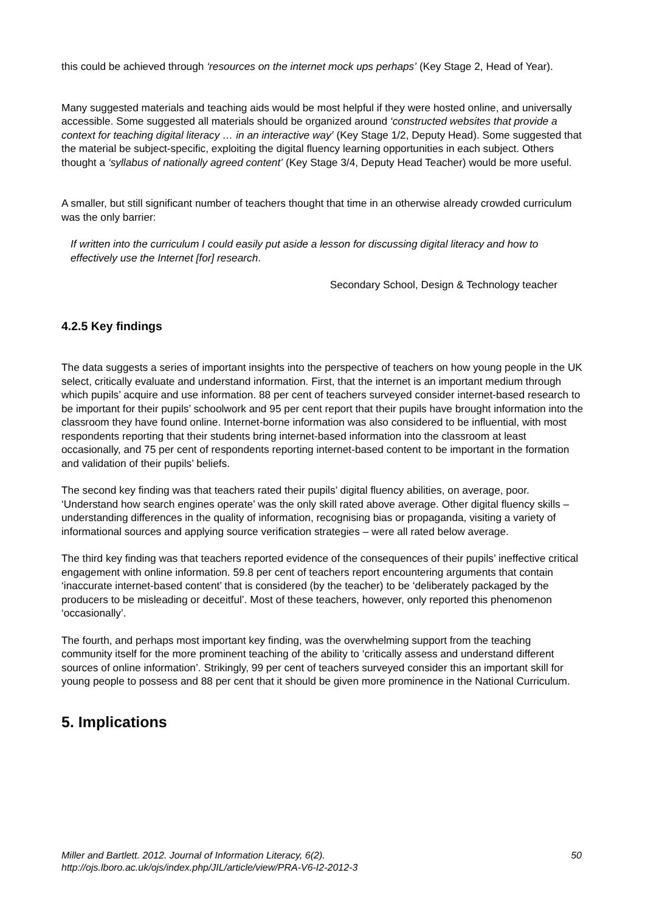this could be achieved through ‘resources on the internet mock ups perhaps’ (Key Stage 2, Head of Year).
Many suggested materials and teaching aids would be most helpful if they were hosted online, and universally accessible. Some suggested all materials should be organized around ‘constructed websites that provide a context for teaching digital literacy … in an interactive way’ (Key Stage 1/2, Deputy Head). Some suggested that the material be subject-specific, exploiting the digital fluency learning opportunities in each subject. Others thought a ‘syllabus of nationally agreed content’ (Key Stage 3/4, Deputy Head Teacher) would be more useful.
A smaller, but still significant number of teachers thought that time in an otherwise already crowded curriculum was the only barrier:
If written into the curriculum I could easily put aside a lesson for discussing digital literacy and how to effectively use the Internet [for] research.
Secondary School, Design & Technology teacher
4.2.5 Key findings
The data suggests a series of important insights into the perspective of teachers on how young people in the UK select, critically evaluate and understand information. First, that the internet is an important medium through which pupils’ acquire and use information. 88 per cent of teachers surveyed consider internet-based research to be important for their pupils’ schoolwork and 95 per cent report that their pupils have brought information into the classroom they have found online. Internet-borne information was also considered to be influential, with most respondents reporting that their students bring internet-based information into the classroom at least occasionally, and 75 per cent of respondents reporting internet-based content to be important in the formation and validation of their pupils’ beliefs.
The second key finding was that teachers rated their pupils’ digital fluency abilities, on average, poor. ‘Understand how search engines operate’ was the only skill rated above average. Other digital fluency skills – understanding differences in the quality of information, recognising bias or propaganda, visiting a variety of informational sources and applying source verification strategies – were all rated below average.
The third key finding was that teachers reported evidence of the consequences of their pupils’ ineffective critical engagement with online information. 59.8 per cent of teachers report encountering arguments that contain ‘inaccurate internet-based content’ that is considered (by the teacher) to be ‘deliberately packaged by the producers to be misleading or deceitful’. Most of these teachers, however, only reported this phenomenon ‘occasionally’.
The fourth, and perhaps most important key finding, was the overwhelming support from the teaching community itself for the more prominent teaching of the ability to ‘critically assess and understand different sources of online information’. Strikingly, 99 per cent of teachers surveyed consider this an important skill for young people to possess and 88 per cent that it should be given more prominence in the National Curriculum.
5. Implications
Miller and Bartlett. 2012. Journal of Information Literacy, 6(2).
http://ojs.lboro.ac.uk/ojs/index.php/JIL/article/view/PRA-V6-I2-2012-3
50